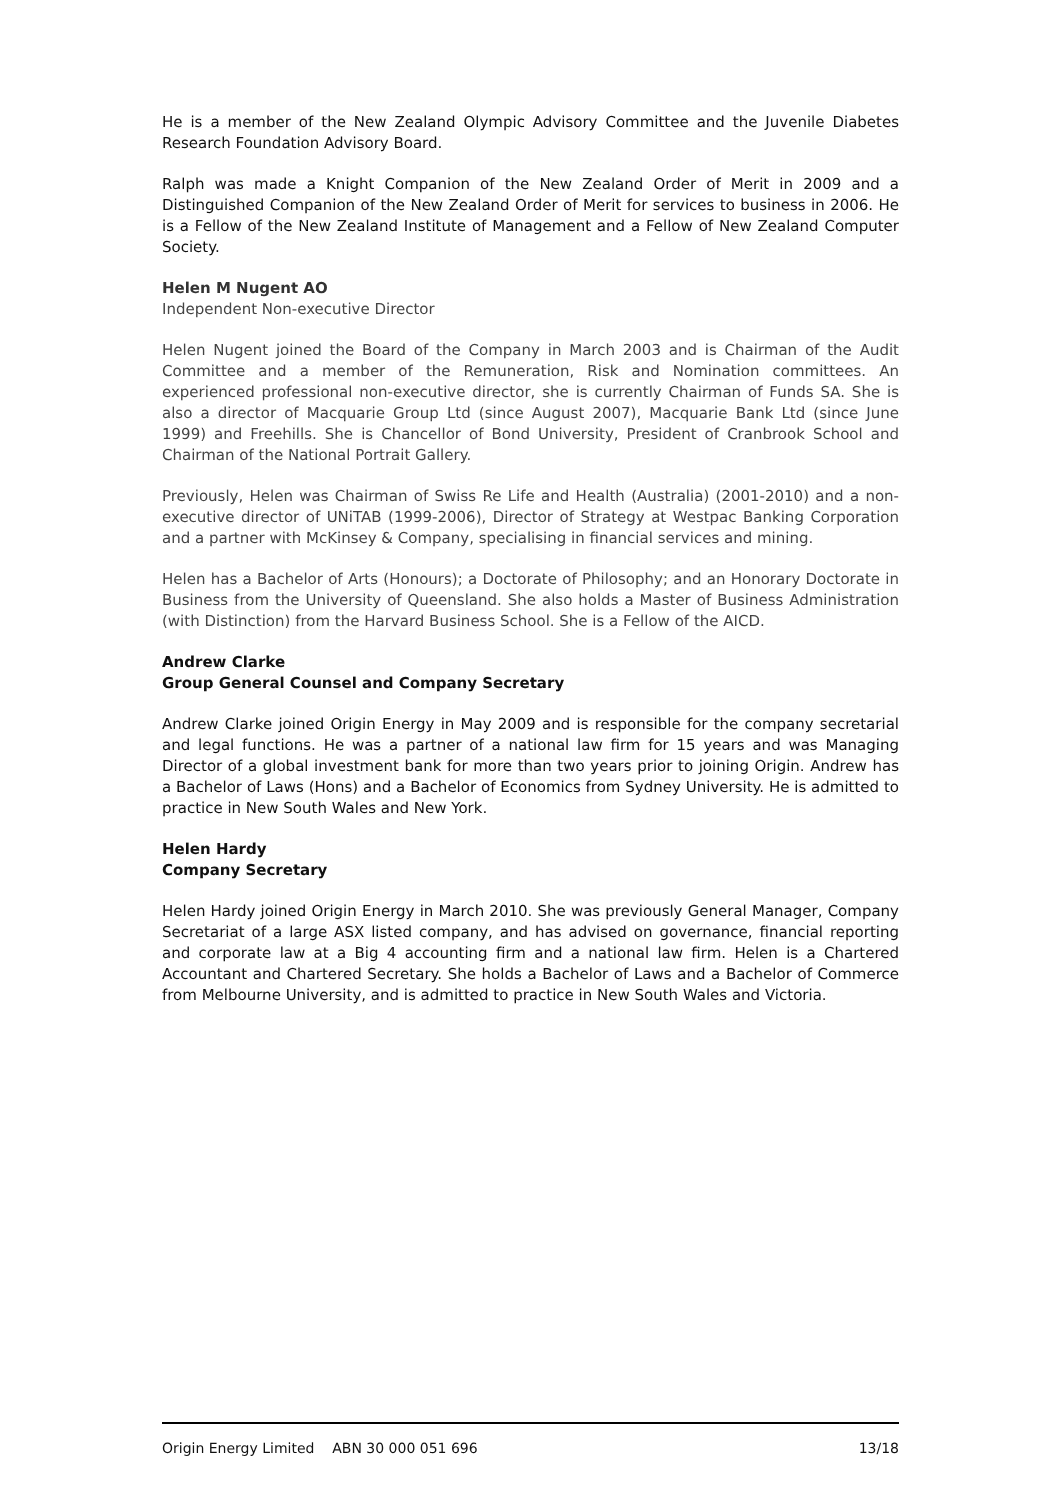He is a member of the New Zealand Olympic Advisory Committee and the Juvenile Diabetes Research Foundation Advisory Board.
Ralph was made a Knight Companion of the New Zealand Order of Merit in 2009 and a Distinguished Companion of the New Zealand Order of Merit for services to business in 2006. He is a Fellow of the New Zealand Institute of Management and a Fellow of New Zealand Computer Society.
Helen M Nugent AO
Independent Non-executive Director
Helen Nugent joined the Board of the Company in March 2003 and is Chairman of the Audit Committee and a member of the Remuneration, Risk and Nomination committees. An experienced professional non-executive director, she is currently Chairman of Funds SA. She is also a director of Macquarie Group Ltd (since August 2007), Macquarie Bank Ltd (since June 1999) and Freehills. She is Chancellor of Bond University, President of Cranbrook School and Chairman of the National Portrait Gallery.
Previously, Helen was Chairman of Swiss Re Life and Health (Australia) (2001-2010) and a non-executive director of UNiTAB (1999-2006), Director of Strategy at Westpac Banking Corporation and a partner with McKinsey & Company, specialising in financial services and mining.
Helen has a Bachelor of Arts (Honours); a Doctorate of Philosophy; and an Honorary Doctorate in Business from the University of Queensland. She also holds a Master of Business Administration (with Distinction) from the Harvard Business School. She is a Fellow of the AICD.
Andrew Clarke
Group General Counsel and Company Secretary
Andrew Clarke joined Origin Energy in May 2009 and is responsible for the company secretarial and legal functions. He was a partner of a national law firm for 15 years and was Managing Director of a global investment bank for more than two years prior to joining Origin. Andrew has a Bachelor of Laws (Hons) and a Bachelor of Economics from Sydney University. He is admitted to practice in New South Wales and New York.
Helen Hardy
Company Secretary
Helen Hardy joined Origin Energy in March 2010. She was previously General Manager, Company Secretariat of a large ASX listed company, and has advised on governance, financial reporting and corporate law at a Big 4 accounting firm and a national law firm. Helen is a Chartered Accountant and Chartered Secretary. She holds a Bachelor of Laws and a Bachelor of Commerce from Melbourne University, and is admitted to practice in New South Wales and Victoria.
Origin Energy Limited ABN 30 000 051 696 13/18